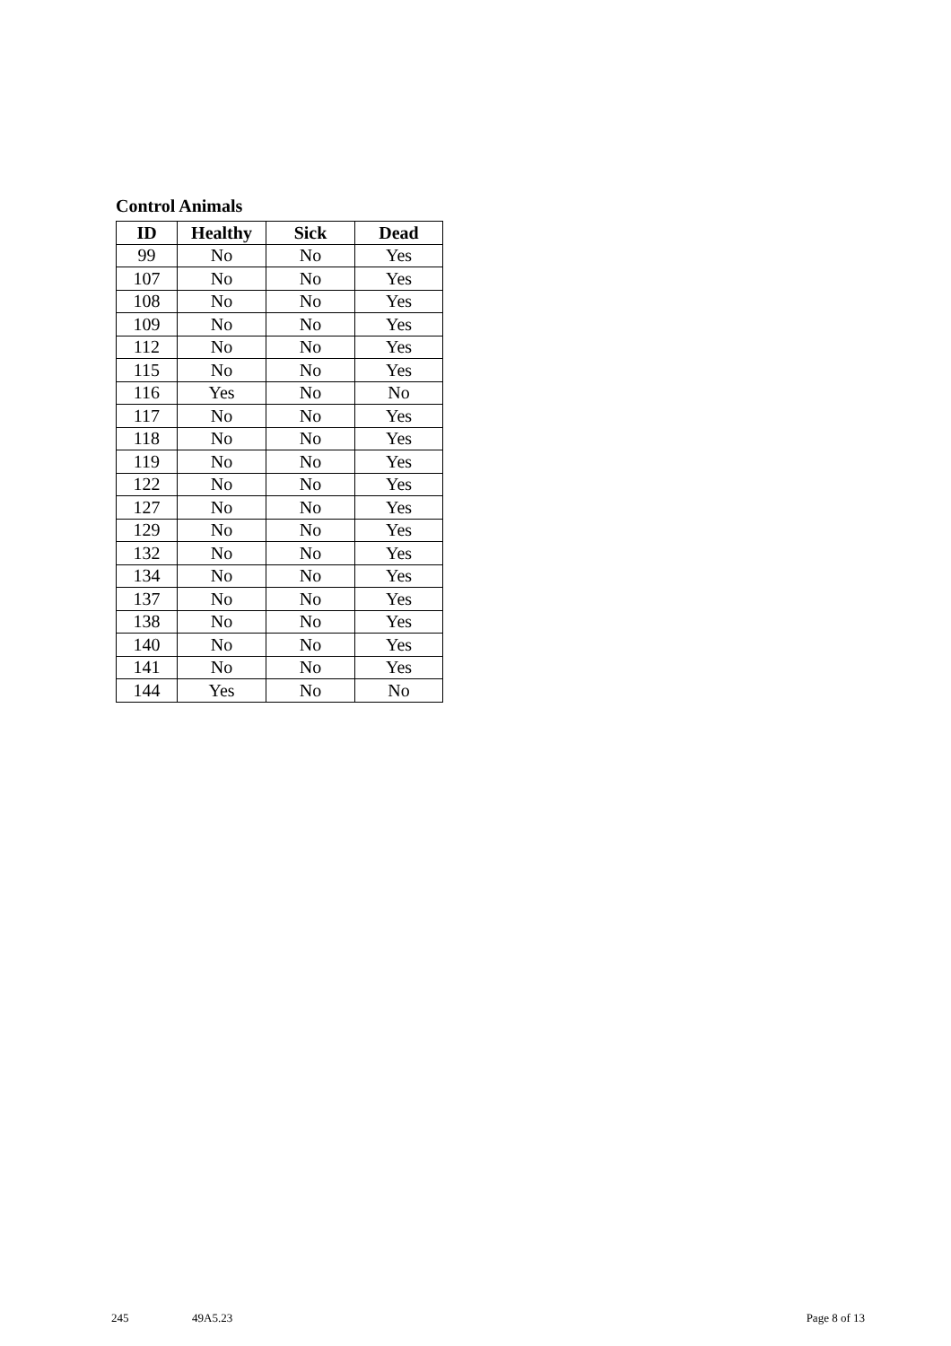Control Animals
| ID | Healthy | Sick | Dead |
| --- | --- | --- | --- |
| 99 | No | No | Yes |
| 107 | No | No | Yes |
| 108 | No | No | Yes |
| 109 | No | No | Yes |
| 112 | No | No | Yes |
| 115 | No | No | Yes |
| 116 | Yes | No | No |
| 117 | No | No | Yes |
| 118 | No | No | Yes |
| 119 | No | No | Yes |
| 122 | No | No | Yes |
| 127 | No | No | Yes |
| 129 | No | No | Yes |
| 132 | No | No | Yes |
| 134 | No | No | Yes |
| 137 | No | No | Yes |
| 138 | No | No | Yes |
| 140 | No | No | Yes |
| 141 | No | No | Yes |
| 144 | Yes | No | No |
245 49A5.23 Page 8 of 13